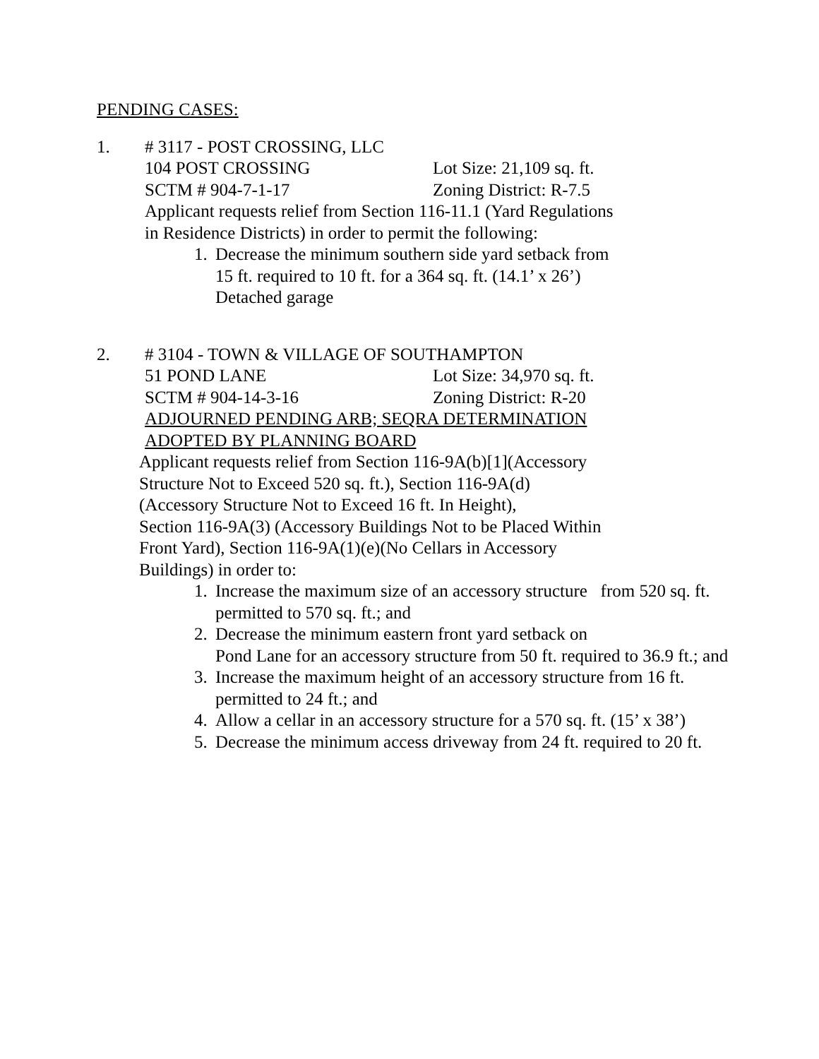PENDING CASES:
1. # 3117 - POST CROSSING, LLC
104 POST CROSSING Lot Size: 21,109 sq. ft.
SCTM # 904-7-1-17 Zoning District: R-7.5
Applicant requests relief from Section 116-11.1 (Yard Regulations
in Residence Districts) in order to permit the following:
1. Decrease the minimum southern side yard setback from
15 ft. required to 10 ft. for a 364 sq. ft. (14.1’ x 26’)
Detached garage
2. # 3104 - TOWN & VILLAGE OF SOUTHAMPTON
51 POND LANE Lot Size: 34,970 sq. ft.
SCTM # 904-14-3-16 Zoning District: R-20
ADJOURNED PENDING ARB; SEQRA DETERMINATION
ADOPTED BY PLANNING BOARD
Applicant requests relief from Section 116-9A(b)[1](Accessory
Structure Not to Exceed 520 sq. ft.), Section 116-9A(d)
(Accessory Structure Not to Exceed 16 ft. In Height),
Section 116-9A(3) (Accessory Buildings Not to be Placed Within
Front Yard), Section 116-9A(1)(e)(No Cellars in Accessory
Buildings) in order to:
1. Increase the maximum size of an accessory structure from 520 sq. ft. permitted to 570 sq. ft.; and
2. Decrease the minimum eastern front yard setback on
Pond Lane for an accessory structure from 50 ft. required to 36.9 ft.; and
3. Increase the maximum height of an accessory structure from 16 ft. permitted to 24 ft.; and
4. Allow a cellar in an accessory structure for a 570 sq. ft. (15’ x 38’)
5. Decrease the minimum access driveway from 24 ft. required to 20 ft.